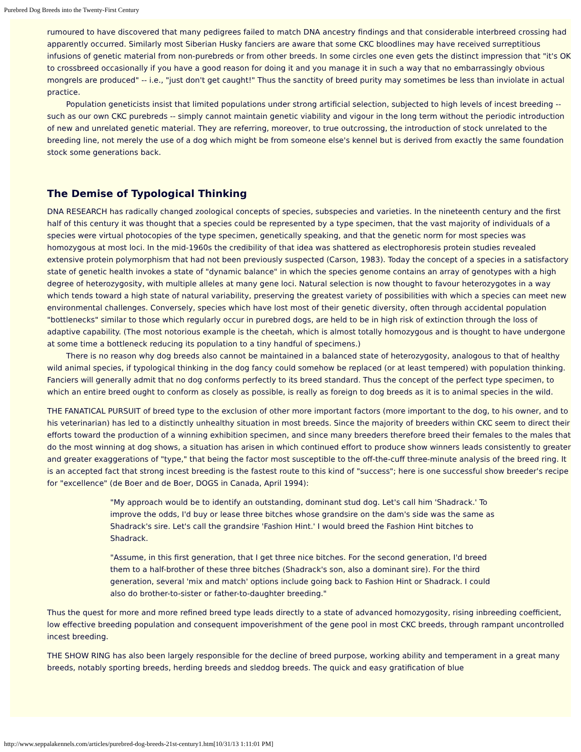Purebred Dog Breeds into the Twenty-First Century
rumoured to have discovered that many pedigrees failed to match DNA ancestry findings and that considerable interbreed crossing had apparently occurred. Similarly most Siberian Husky fanciers are aware that some CKC bloodlines may have received surreptitious infusions of genetic material from non-purebreds or from other breeds. In some circles one even gets the distinct impression that "it's OK to crossbreed occasionally if you have a good reason for doing it and you manage it in such a way that no embarrassingly obvious mongrels are produced" -- i.e., "just don't get caught!" Thus the sanctity of breed purity may sometimes be less than inviolate in actual practice.
Population geneticists insist that limited populations under strong artificial selection, subjected to high levels of incest breeding -- such as our own CKC purebreds -- simply cannot maintain genetic viability and vigour in the long term without the periodic introduction of new and unrelated genetic material. They are referring, moreover, to true outcrossing, the introduction of stock unrelated to the breeding line, not merely the use of a dog which might be from someone else's kennel but is derived from exactly the same foundation stock some generations back.
The Demise of Typological Thinking
DNA RESEARCH has radically changed zoological concepts of species, subspecies and varieties. In the nineteenth century and the first half of this century it was thought that a species could be represented by a type specimen, that the vast majority of individuals of a species were virtual photocopies of the type specimen, genetically speaking, and that the genetic norm for most species was homozygous at most loci. In the mid-1960s the credibility of that idea was shattered as electrophoresis protein studies revealed extensive protein polymorphism that had not been previously suspected (Carson, 1983). Today the concept of a species in a satisfactory state of genetic health invokes a state of "dynamic balance" in which the species genome contains an array of genotypes with a high degree of heterozygosity, with multiple alleles at many gene loci. Natural selection is now thought to favour heterozygotes in a way which tends toward a high state of natural variability, preserving the greatest variety of possibilities with which a species can meet new environmental challenges. Conversely, species which have lost most of their genetic diversity, often through accidental population "bottlenecks" similar to those which regularly occur in purebred dogs, are held to be in high risk of extinction through the loss of adaptive capability. (The most notorious example is the cheetah, which is almost totally homozygous and is thought to have undergone at some time a bottleneck reducing its population to a tiny handful of specimens.)
There is no reason why dog breeds also cannot be maintained in a balanced state of heterozygosity, analogous to that of healthy wild animal species, if typological thinking in the dog fancy could somehow be replaced (or at least tempered) with population thinking. Fanciers will generally admit that no dog conforms perfectly to its breed standard. Thus the concept of the perfect type specimen, to which an entire breed ought to conform as closely as possible, is really as foreign to dog breeds as it is to animal species in the wild.
THE FANATICAL PURSUIT of breed type to the exclusion of other more important factors (more important to the dog, to his owner, and to his veterinarian) has led to a distinctly unhealthy situation in most breeds. Since the majority of breeders within CKC seem to direct their efforts toward the production of a winning exhibition specimen, and since many breeders therefore breed their females to the males that do the most winning at dog shows, a situation has arisen in which continued effort to produce show winners leads consistently to greater and greater exaggerations of "type," that being the factor most susceptible to the off-the-cuff three-minute analysis of the breed ring. It is an accepted fact that strong incest breeding is the fastest route to this kind of "success"; here is one successful show breeder's recipe for "excellence" (de Boer and de Boer, DOGS in Canada, April 1994):
"My approach would be to identify an outstanding, dominant stud dog. Let's call him 'Shadrack.' To improve the odds, I'd buy or lease three bitches whose grandsire on the dam's side was the same as Shadrack's sire. Let's call the grandsire 'Fashion Hint.' I would breed the Fashion Hint bitches to Shadrack.
"Assume, in this first generation, that I get three nice bitches. For the second generation, I'd breed them to a half-brother of these three bitches (Shadrack's son, also a dominant sire). For the third generation, several 'mix and match' options include going back to Fashion Hint or Shadrack. I could also do brother-to-sister or father-to-daughter breeding."
Thus the quest for more and more refined breed type leads directly to a state of advanced homozygosity, rising inbreeding coefficient, low effective breeding population and consequent impoverishment of the gene pool in most CKC breeds, through rampant uncontrolled incest breeding.
THE SHOW RING has also been largely responsible for the decline of breed purpose, working ability and temperament in a great many breeds, notably sporting breeds, herding breeds and sleddog breeds. The quick and easy gratification of blue
http://www.seppalakennels.com/articles/purebred-dog-breeds-21st-century1.htm[10/31/13 1:11:01 PM]